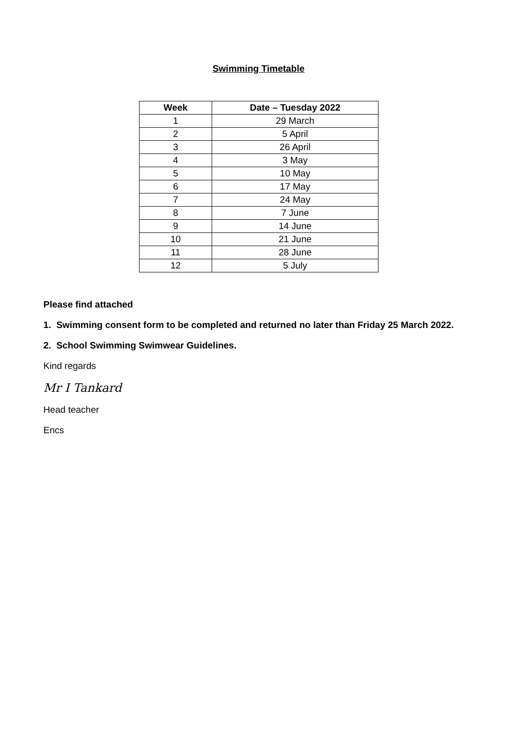Swimming Timetable
| Week | Date – Tuesday 2022 |
| --- | --- |
| 1 | 29 March |
| 2 | 5 April |
| 3 | 26 April |
| 4 | 3 May |
| 5 | 10 May |
| 6 | 17 May |
| 7 | 24 May |
| 8 | 7 June |
| 9 | 14 June |
| 10 | 21 June |
| 11 | 28 June |
| 12 | 5 July |
Please find attached
1. Swimming consent form to be completed and returned no later than Friday 25 March 2022.
2. School Swimming Swimwear Guidelines.
Kind regards
Mr I Tankard
Head teacher
Encs